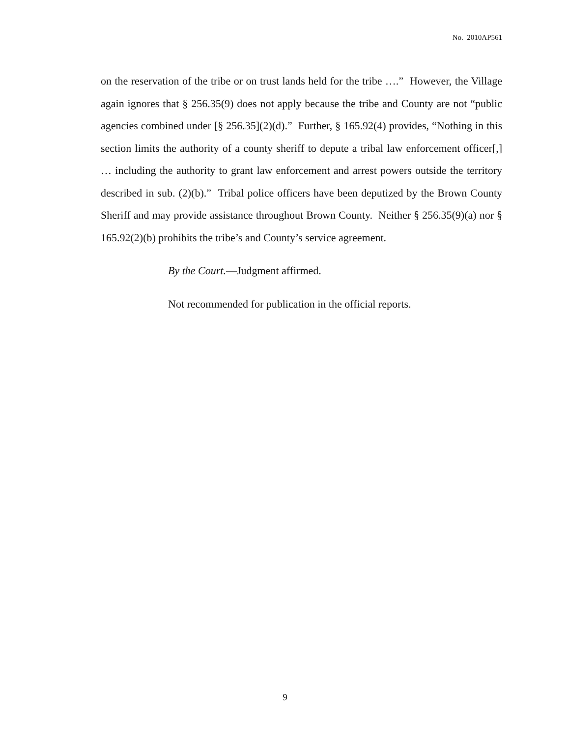No. 2010AP561
on the reservation of the tribe or on trust lands held for the tribe ….” However, the Village again ignores that § 256.35(9) does not apply because the tribe and County are not “public agencies combined under [§ 256.35](2)(d).” Further, § 165.92(4) provides, “Nothing in this section limits the authority of a county sheriff to depute a tribal law enforcement officer[,] … including the authority to grant law enforcement and arrest powers outside the territory described in sub. (2)(b).” Tribal police officers have been deputized by the Brown County Sheriff and may provide assistance throughout Brown County. Neither § 256.35(9)(a) nor § 165.92(2)(b) prohibits the tribe’s and County’s service agreement.
By the Court.—Judgment affirmed.
Not recommended for publication in the official reports.
9